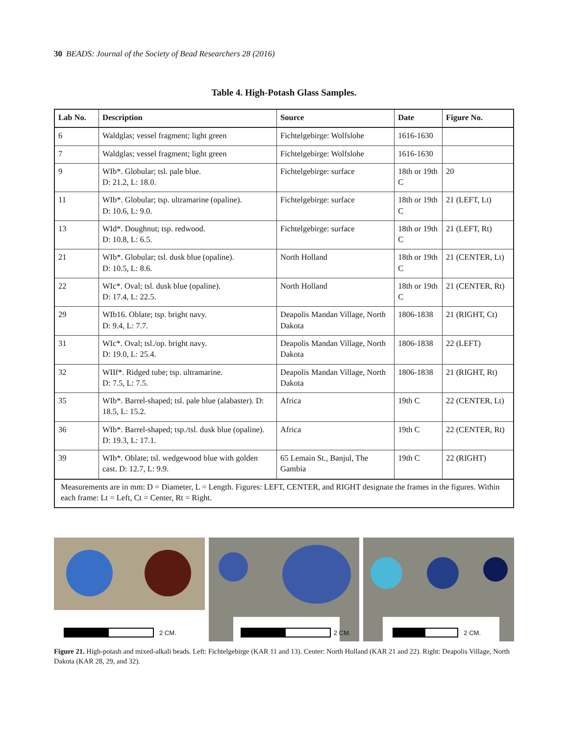30 BEADS: Journal of the Society of Bead Researchers 28 (2016)
Table 4. High-Potash Glass Samples.
| Lab No. | Description | Source | Date | Figure No. |
| --- | --- | --- | --- | --- |
| 6 | Waldglas; vessel fragment; light green | Fichtelgebirge: Wolfslohe | 1616-1630 | |
| 7 | Waldglas; vessel fragment; light green | Fichtelgebirge: Wolfslohe | 1616-1630 | |
| 9 | WIb*. Globular; tsl. pale blue. D: 21.2, L: 18.0. | Fichtelgebirge: surface | 18th or 19th C | 20 |
| 11 | WIb*. Globular; tsp. ultramarine (opaline). D: 10.6, L: 9.0. | Fichtelgebirge: surface | 18th or 19th C | 21 (LEFT, Lt) |
| 13 | WId*. Doughnut; tsp. redwood. D: 10.8, L: 6.5. | Fichtelgebirge: surface | 18th or 19th C | 21 (LEFT, Rt) |
| 21 | WIb*. Globular; tsl. dusk blue (opaline). D: 10.5, L: 8.6. | North Holland | 18th or 19th C | 21 (CENTER, Lt) |
| 22 | WIc*. Oval; tsl. dusk blue (opaline). D: 17.4, L: 22.5. | North Holland | 18th or 19th C | 21 (CENTER, Rt) |
| 29 | WIb16. Oblate; tsp. bright navy. D: 9.4, L: 7.7. | Deapolis Mandan Village, North Dakota | 1806-1838 | 21 (RIGHT, Ct) |
| 31 | WIc*. Oval; tsl./op. bright navy. D: 19.0, L: 25.4. | Deapolis Mandan Village, North Dakota | 1806-1838 | 22 (LEFT) |
| 32 | WIIf*. Ridged tube; tsp. ultramarine. D: 7.5, L: 7.5. | Deapolis Mandan Village, North Dakota | 1806-1838 | 21 (RIGHT, Rt) |
| 35 | WIb*. Barrel-shaped; tsl. pale blue (alabaster). D: 18.5, L: 15.2. | Africa | 19th C | 22 (CENTER, Lt) |
| 36 | WIb*. Barrel-shaped; tsp./tsl. dusk blue (opaline). D: 19.3, L: 17.1. | Africa | 19th C | 22 (CENTER, Rt) |
| 39 | WIb*. Oblate; tsl. wedgewood blue with golden cast. D: 12.7, L: 9.9. | 65 Lemain St., Banjul, The Gambia | 19th C | 22 (RIGHT) |
| Measurements are in mm: D = Diameter, L = Length. Figures: LEFT, CENTER, and RIGHT designate the frames in the figures. Within each frame: Lt = Left, Ct = Center, Rt = Right. | | | | |
2 CM.
2 CM.
2 CM.
Figure 21. High-potash and mixed-alkali beads. Left: Fichtelgebirge (KAR 11 and 13). Center: North Holland (KAR 21 and 22). Right: Deapolis Village, North Dakota (KAR 28, 29, and 32).